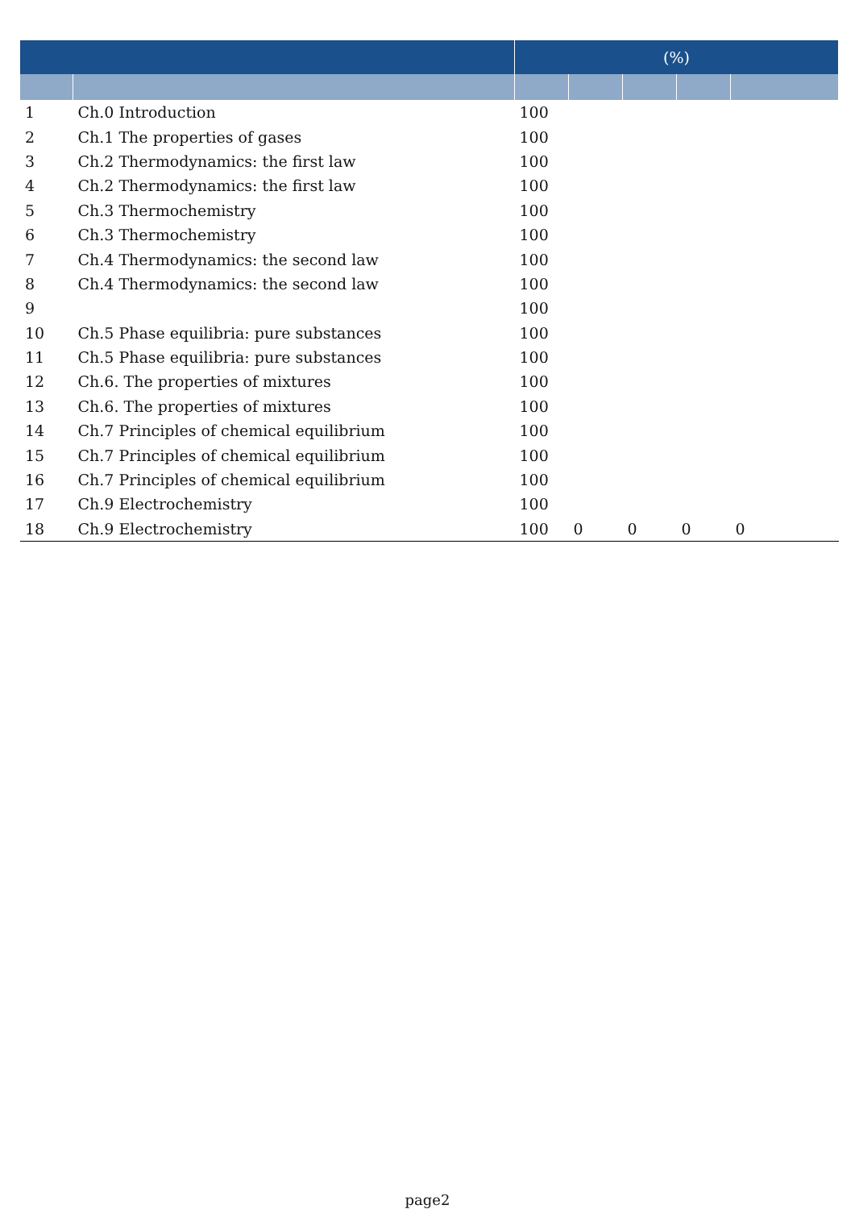| | | (%) | | | | |
| --- | --- | --- | --- | --- | --- | --- |
| 1 | Ch.0 Introduction | 100 | | | | |
| 2 | Ch.1 The properties of gases | 100 | | | | |
| 3 | Ch.2 Thermodynamics: the first law | 100 | | | | |
| 4 | Ch.2 Thermodynamics: the first law | 100 | | | | |
| 5 | Ch.3 Thermochemistry | 100 | | | | |
| 6 | Ch.3 Thermochemistry | 100 | | | | |
| 7 | Ch.4 Thermodynamics: the second law | 100 | | | | |
| 8 | Ch.4 Thermodynamics: the second law | 100 | | | | |
| 9 | | 100 | | | | |
| 10 | Ch.5 Phase equilibria: pure substances | 100 | | | | |
| 11 | Ch.5 Phase equilibria: pure substances | 100 | | | | |
| 12 | Ch.6. The properties of mixtures | 100 | | | | |
| 13 | Ch.6. The properties of mixtures | 100 | | | | |
| 14 | Ch.7 Principles of chemical equilibrium | 100 | | | | |
| 15 | Ch.7 Principles of chemical equilibrium | 100 | | | | |
| 16 | Ch.7 Principles of chemical equilibrium | 100 | | | | |
| 17 | Ch.9 Electrochemistry | 100 | | | | |
| 18 | Ch.9 Electrochemistry | 100 | 0 | 0 | 0 | 0 |
page2